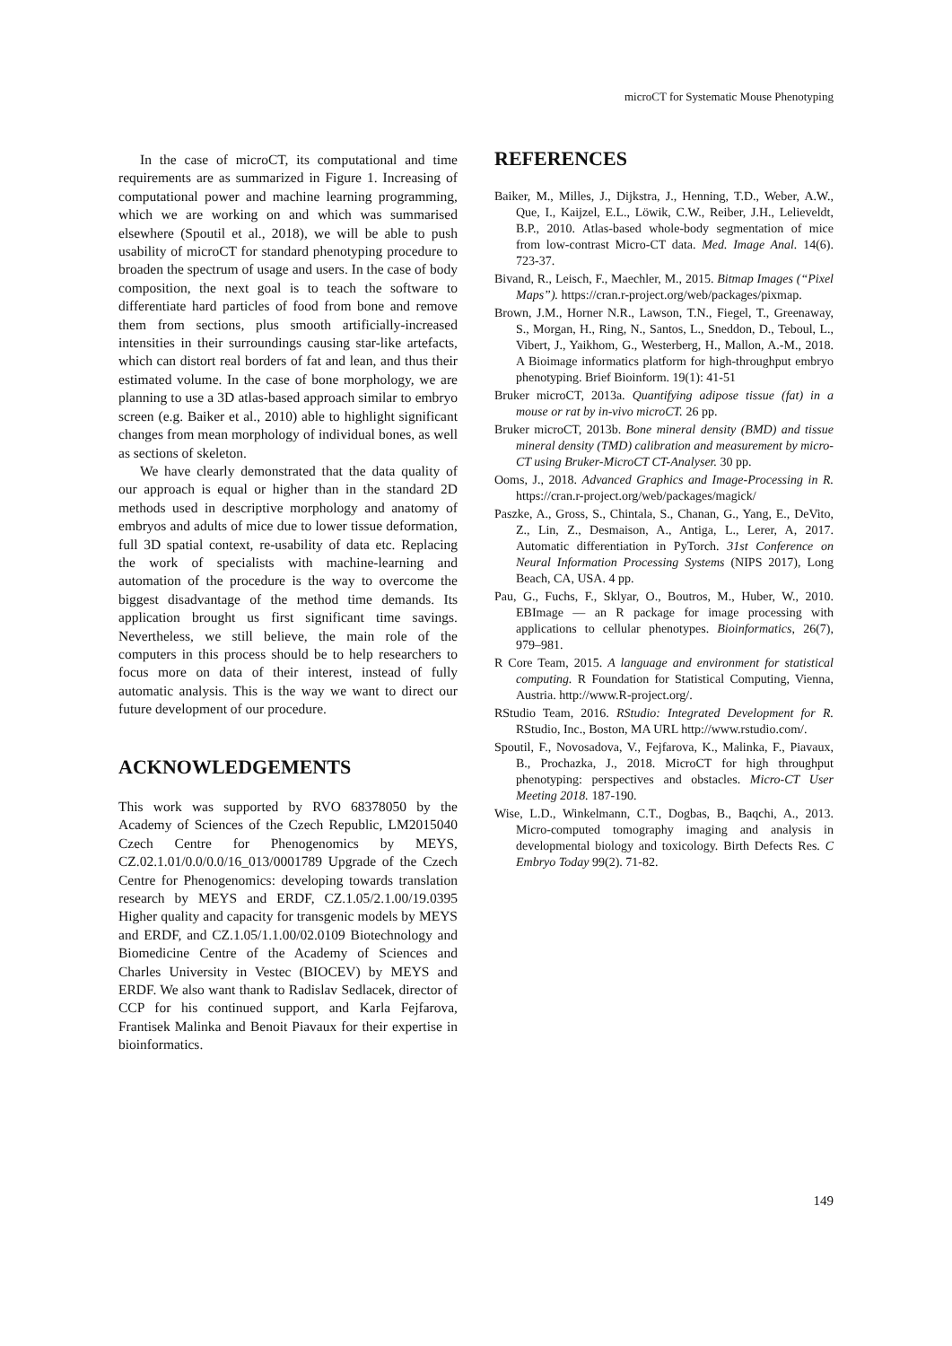microCT for Systematic Mouse Phenotyping
In the case of microCT, its computational and time requirements are as summarized in Figure 1. Increasing of computational power and machine learning programming, which we are working on and which was summarised elsewhere (Spoutil et al., 2018), we will be able to push usability of microCT for standard phenotyping procedure to broaden the spectrum of usage and users. In the case of body composition, the next goal is to teach the software to differentiate hard particles of food from bone and remove them from sections, plus smooth artificially-increased intensities in their surroundings causing star-like artefacts, which can distort real borders of fat and lean, and thus their estimated volume. In the case of bone morphology, we are planning to use a 3D atlas-based approach similar to embryo screen (e.g. Baiker et al., 2010) able to highlight significant changes from mean morphology of individual bones, as well as sections of skeleton.
We have clearly demonstrated that the data quality of our approach is equal or higher than in the standard 2D methods used in descriptive morphology and anatomy of embryos and adults of mice due to lower tissue deformation, full 3D spatial context, re-usability of data etc. Replacing the work of specialists with machine-learning and automation of the procedure is the way to overcome the biggest disadvantage of the method time demands. Its application brought us first significant time savings. Nevertheless, we still believe, the main role of the computers in this process should be to help researchers to focus more on data of their interest, instead of fully automatic analysis. This is the way we want to direct our future development of our procedure.
ACKNOWLEDGEMENTS
This work was supported by RVO 68378050 by the Academy of Sciences of the Czech Republic, LM2015040 Czech Centre for Phenogenomics by MEYS, CZ.02.1.01/0.0/0.0/16_013/0001789 Upgrade of the Czech Centre for Phenogenomics: developing towards translation research by MEYS and ERDF, CZ.1.05/2.1.00/19.0395 Higher quality and capacity for transgenic models by MEYS and ERDF, and CZ.1.05/1.1.00/02.0109 Biotechnology and Biomedicine Centre of the Academy of Sciences and Charles University in Vestec (BIOCEV) by MEYS and ERDF. We also want thank to Radislav Sedlacek, director of CCP for his continued support, and Karla Fejfarova, Frantisek Malinka and Benoit Piavaux for their expertise in bioinformatics.
REFERENCES
Baiker, M., Milles, J., Dijkstra, J., Henning, T.D., Weber, A.W., Que, I., Kaijzel, E.L., Löwik, C.W., Reiber, J.H., Lelieveldt, B.P., 2010. Atlas-based whole-body segmentation of mice from low-contrast Micro-CT data. Med. Image Anal. 14(6). 723-37.
Bivand, R., Leisch, F., Maechler, M., 2015. Bitmap Images (“Pixel Maps”). https://cran.r-project.org/web/packages/pixmap.
Brown, J.M., Horner N.R., Lawson, T.N., Fiegel, T., Greenaway, S., Morgan, H., Ring, N., Santos, L., Sneddon, D., Teboul, L., Vibert, J., Yaikhom, G., Westerberg, H., Mallon, A.-M., 2018. A Bioimage informatics platform for high-throughput embryo phenotyping. Brief Bioinform. 19(1): 41-51
Bruker microCT, 2013a. Quantifying adipose tissue (fat) in a mouse or rat by in-vivo microCT. 26 pp.
Bruker microCT, 2013b. Bone mineral density (BMD) and tissue mineral density (TMD) calibration and measurement by micro-CT using Bruker-MicroCT CT-Analyser. 30 pp.
Ooms, J., 2018. Advanced Graphics and Image-Processing in R. https://cran.r-project.org/web/packages/magick/
Paszke, A., Gross, S., Chintala, S., Chanan, G., Yang, E., DeVito, Z., Lin, Z., Desmaison, A., Antiga, L., Lerer, A, 2017. Automatic differentiation in PyTorch. 31st Conference on Neural Information Processing Systems (NIPS 2017), Long Beach, CA, USA. 4 pp.
Pau, G., Fuchs, F., Sklyar, O., Boutros, M., Huber, W., 2010. EBImage — an R package for image processing with applications to cellular phenotypes. Bioinformatics, 26(7), 979–981.
R Core Team, 2015. A language and environment for statistical computing. R Foundation for Statistical Computing, Vienna, Austria. http://www.R-project.org/.
RStudio Team, 2016. RStudio: Integrated Development for R. RStudio, Inc., Boston, MA URL http://www.rstudio.com/.
Spoutil, F., Novosadova, V., Fejfarova, K., Malinka, F., Piavaux, B., Prochazka, J., 2018. MicroCT for high throughput phenotyping: perspectives and obstacles. Micro-CT User Meeting 2018. 187-190.
Wise, L.D., Winkelmann, C.T., Dogbas, B., Baqchi, A., 2013. Micro-computed tomography imaging and analysis in developmental biology and toxicology. Birth Defects Res. C Embryo Today 99(2). 71-82.
149